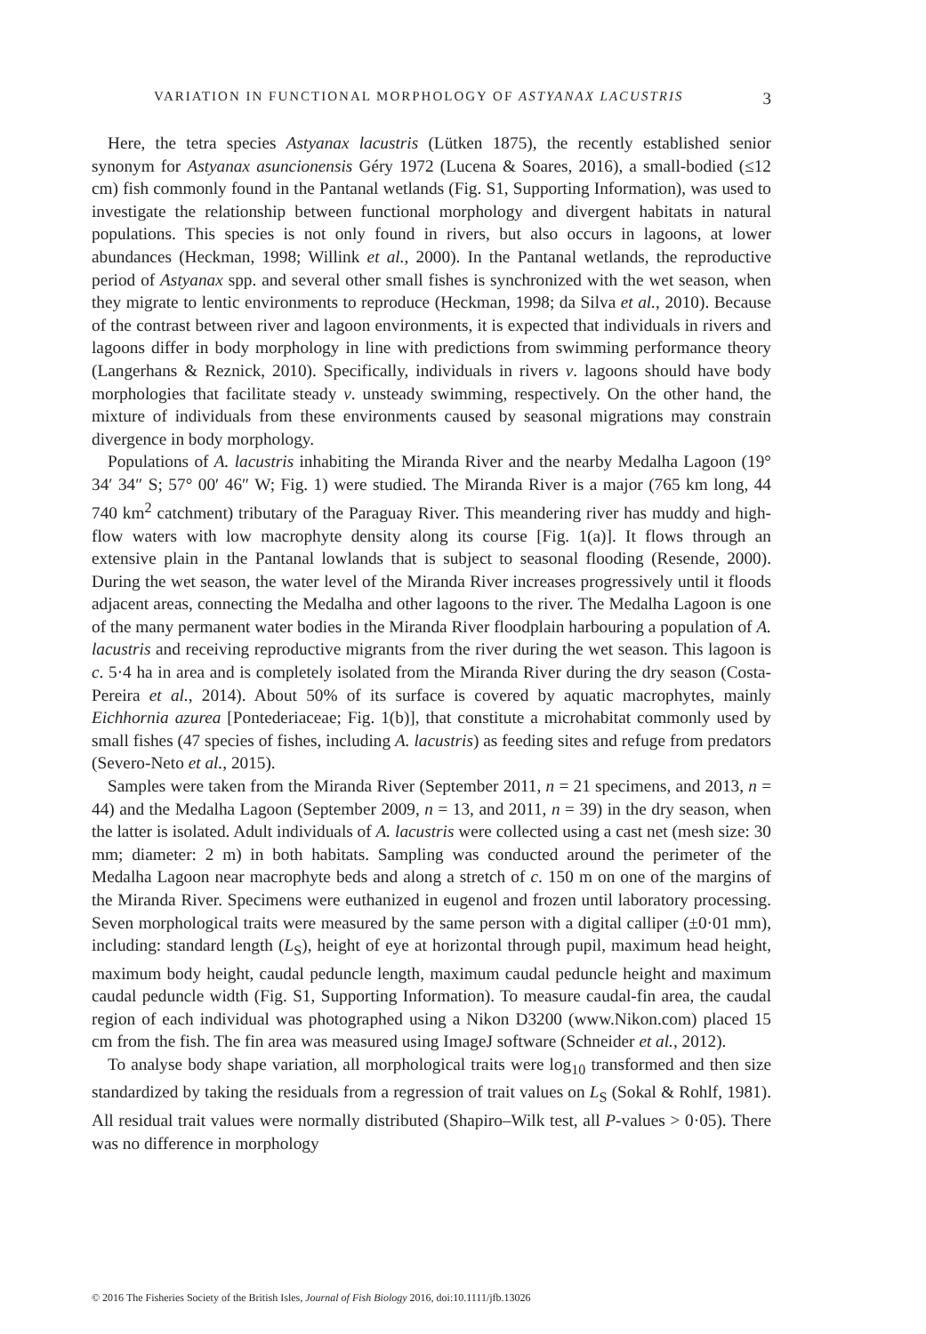VARIATION IN FUNCTIONAL MORPHOLOGY OF ASTYANAX LACUSTRIS 3
Here, the tetra species Astyanax lacustris (Lütken 1875), the recently established senior synonym for Astyanax asuncionensis Géry 1972 (Lucena & Soares, 2016), a small-bodied (≤12 cm) fish commonly found in the Pantanal wetlands (Fig. S1, Supporting Information), was used to investigate the relationship between functional morphology and divergent habitats in natural populations. This species is not only found in rivers, but also occurs in lagoons, at lower abundances (Heckman, 1998; Willink et al., 2000). In the Pantanal wetlands, the reproductive period of Astyanax spp. and several other small fishes is synchronized with the wet season, when they migrate to lentic environments to reproduce (Heckman, 1998; da Silva et al., 2010). Because of the contrast between river and lagoon environments, it is expected that individuals in rivers and lagoons differ in body morphology in line with predictions from swimming performance theory (Langerhans & Reznick, 2010). Specifically, individuals in rivers v. lagoons should have body morphologies that facilitate steady v. unsteady swimming, respectively. On the other hand, the mixture of individuals from these environments caused by seasonal migrations may constrain divergence in body morphology.
Populations of A. lacustris inhabiting the Miranda River and the nearby Medalha Lagoon (19° 34′ 34″ S; 57° 00′ 46″ W; Fig. 1) were studied. The Miranda River is a major (765 km long, 44 740 km<sup>2</sup> catchment) tributary of the Paraguay River. This meandering river has muddy and high-flow waters with low macrophyte density along its course [Fig. 1(a)]. It flows through an extensive plain in the Pantanal lowlands that is subject to seasonal flooding (Resende, 2000). During the wet season, the water level of the Miranda River increases progressively until it floods adjacent areas, connecting the Medalha and other lagoons to the river. The Medalha Lagoon is one of the many permanent water bodies in the Miranda River floodplain harbouring a population of A. lacustris and receiving reproductive migrants from the river during the wet season. This lagoon is c. 5·4 ha in area and is completely isolated from the Miranda River during the dry season (Costa-Pereira et al., 2014). About 50% of its surface is covered by aquatic macrophytes, mainly Eichhornia azurea [Pontederiaceae; Fig. 1(b)], that constitute a microhabitat commonly used by small fishes (47 species of fishes, including A. lacustris) as feeding sites and refuge from predators (Severo-Neto et al., 2015).
Samples were taken from the Miranda River (September 2011, n = 21 specimens, and 2013, n = 44) and the Medalha Lagoon (September 2009, n = 13, and 2011, n = 39) in the dry season, when the latter is isolated. Adult individuals of A. lacustris were collected using a cast net (mesh size: 30 mm; diameter: 2 m) in both habitats. Sampling was conducted around the perimeter of the Medalha Lagoon near macrophyte beds and along a stretch of c. 150 m on one of the margins of the Miranda River. Specimens were euthanized in eugenol and frozen until laboratory processing. Seven morphological traits were measured by the same person with a digital calliper (±0·01 mm), including: standard length (L<sub>S</sub>), height of eye at horizontal through pupil, maximum head height, maximum body height, caudal peduncle length, maximum caudal peduncle height and maximum caudal peduncle width (Fig. S1, Supporting Information). To measure caudal-fin area, the caudal region of each individual was photographed using a Nikon D3200 (www.Nikon.com) placed 15 cm from the fish. The fin area was measured using ImageJ software (Schneider et al., 2012).
To analyse body shape variation, all morphological traits were log<sub>10</sub> transformed and then size standardized by taking the residuals from a regression of trait values on L<sub>S</sub> (Sokal & Rohlf, 1981). All residual trait values were normally distributed (Shapiro–Wilk test, all P-values > 0·05). There was no difference in morphology
© 2016 The Fisheries Society of the British Isles, Journal of Fish Biology 2016, doi:10.1111/jfb.13026